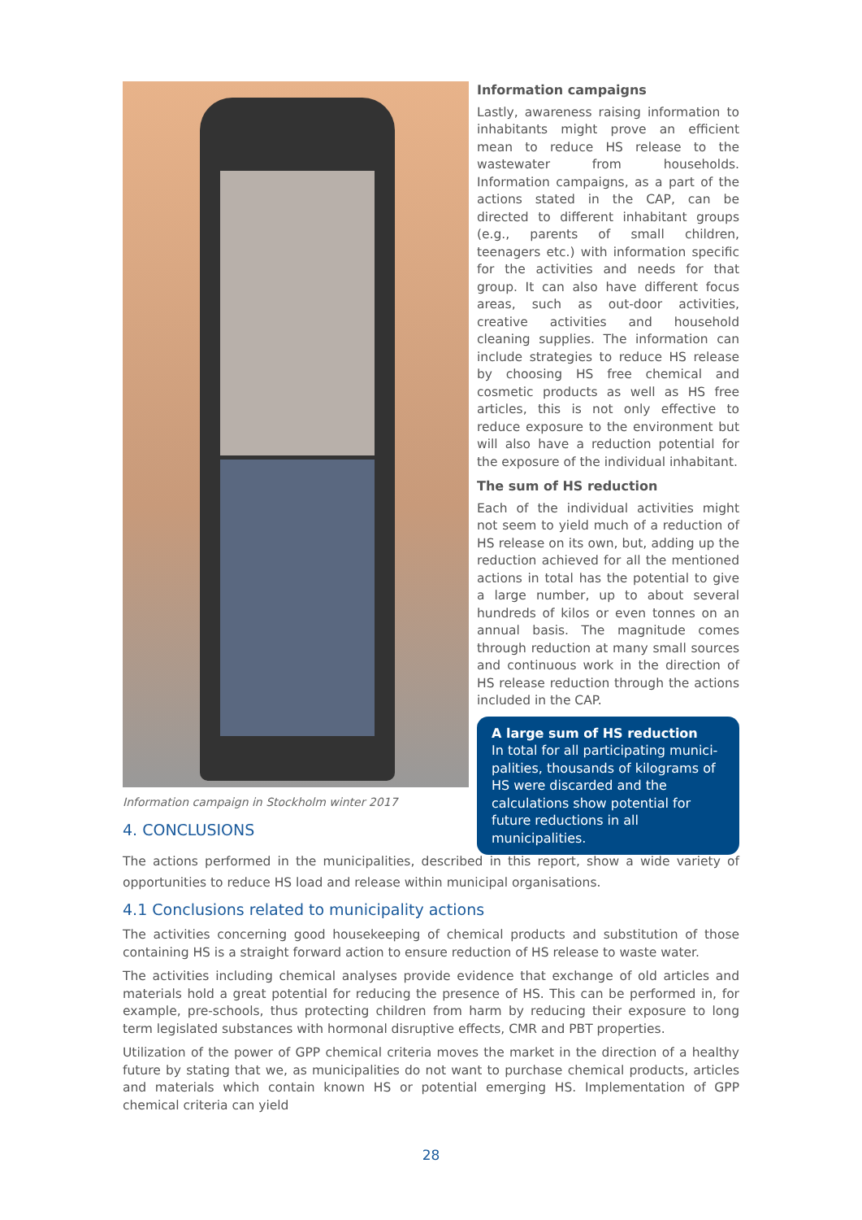Information campaign in Stockholm winter 2017
Information campaigns
Lastly, awareness raising information to inhabitants might prove an efficient mean to reduce HS release to the wastewater from households. Information campaigns, as a part of the actions stated in the CAP, can be directed to different inhabitant groups (e.g., parents of small children, teenagers etc.) with information specific for the activities and needs for that group. It can also have different focus areas, such as out-door activities, creative activities and household cleaning supplies. The information can include strategies to reduce HS release by choosing HS free chemical and cosmetic products as well as HS free articles, this is not only effective to reduce exposure to the environment but will also have a reduction potential for the exposure of the individual inhabitant.
The sum of HS reduction
Each of the individual activities might not seem to yield much of a reduction of HS release on its own, but, adding up the reduction achieved for all the mentioned actions in total has the potential to give a large number, up to about several hundreds of kilos or even tonnes on an annual basis. The magnitude comes through reduction at many small sources and continuous work in the direction of HS release reduction through the actions included in the CAP.
A large sum of HS reduction
In total for all participating munici-palities, thousands of kilograms of HS were discarded and the calculations show potential for future reductions in all municipalities.
4. CONCLUSIONS
The actions performed in the municipalities, described in this report, show a wide variety of opportunities to reduce HS load and release within municipal organisations.
4.1 Conclusions related to municipality actions
The activities concerning good housekeeping of chemical products and substitution of those containing HS is a straight forward action to ensure reduction of HS release to waste water.
The activities including chemical analyses provide evidence that exchange of old articles and materials hold a great potential for reducing the presence of HS. This can be performed in, for example, pre-schools, thus protecting children from harm by reducing their exposure to long term legislated substances with hormonal disruptive effects, CMR and PBT properties.
Utilization of the power of GPP chemical criteria moves the market in the direction of a healthy future by stating that we, as municipalities do not want to purchase chemical products, articles and materials which contain known HS or potential emerging HS. Implementation of GPP chemical criteria can yield
28